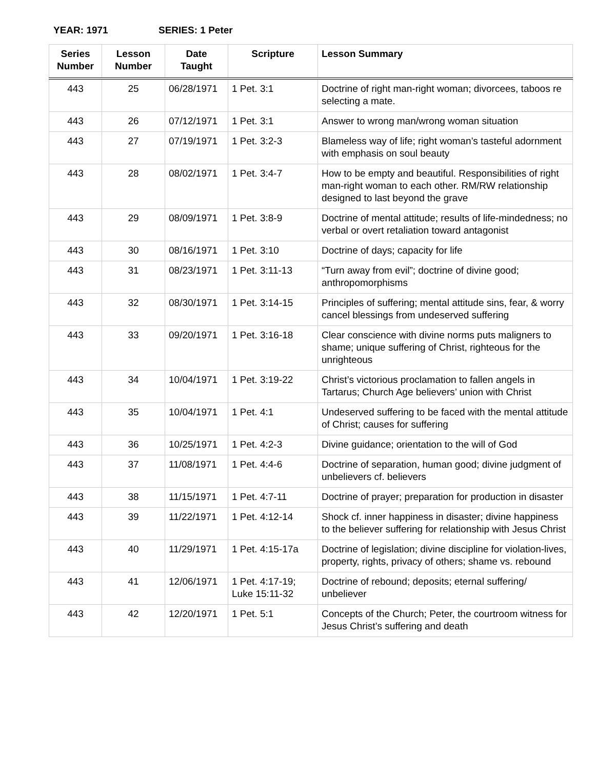YEAR: 1971 SERIES: 1 Peter
| Series Number | Lesson Number | Date Taught | Scripture | Lesson Summary |
| --- | --- | --- | --- | --- |
| 443 | 25 | 06/28/1971 | 1 Pet. 3:1 | Doctrine of right man-right woman; divorcees, taboos re selecting a mate. |
| 443 | 26 | 07/12/1971 | 1 Pet. 3:1 | Answer to wrong man/wrong woman situation |
| 443 | 27 | 07/19/1971 | 1 Pet. 3:2-3 | Blameless way of life; right woman’s tasteful adornment with emphasis on soul beauty |
| 443 | 28 | 08/02/1971 | 1 Pet. 3:4-7 | How to be empty and beautiful. Responsibilities of right man-right woman to each other. RM/RW relationship designed to last beyond the grave |
| 443 | 29 | 08/09/1971 | 1 Pet. 3:8-9 | Doctrine of mental attitude; results of life-mindedness; no verbal or overt retaliation toward antagonist |
| 443 | 30 | 08/16/1971 | 1 Pet. 3:10 | Doctrine of days; capacity for life |
| 443 | 31 | 08/23/1971 | 1 Pet. 3:11-13 | “Turn away from evil”; doctrine of divine good; anthropomorphisms |
| 443 | 32 | 08/30/1971 | 1 Pet. 3:14-15 | Principles of suffering; mental attitude sins, fear, & worry cancel blessings from undeserved suffering |
| 443 | 33 | 09/20/1971 | 1 Pet. 3:16-18 | Clear conscience with divine norms puts maligners to shame; unique suffering of Christ, righteous for the unrighteous |
| 443 | 34 | 10/04/1971 | 1 Pet. 3:19-22 | Christ’s victorious proclamation to fallen angels in Tartarus; Church Age believers’ union with Christ |
| 443 | 35 | 10/04/1971 | 1 Pet. 4:1 | Undeserved suffering to be faced with the mental attitude of Christ; causes for suffering |
| 443 | 36 | 10/25/1971 | 1 Pet. 4:2-3 | Divine guidance; orientation to the will of God |
| 443 | 37 | 11/08/1971 | 1 Pet. 4:4-6 | Doctrine of separation, human good; divine judgment of unbelievers cf. believers |
| 443 | 38 | 11/15/1971 | 1 Pet. 4:7-11 | Doctrine of prayer; preparation for production in disaster |
| 443 | 39 | 11/22/1971 | 1 Pet. 4:12-14 | Shock cf. inner happiness in disaster; divine happiness to the believer suffering for relationship with Jesus Christ |
| 443 | 40 | 11/29/1971 | 1 Pet. 4:15-17a | Doctrine of legislation; divine discipline for violation-lives, property, rights, privacy of others; shame vs. rebound |
| 443 | 41 | 12/06/1971 | 1 Pet. 4:17-19; Luke 15:11-32 | Doctrine of rebound; deposits; eternal suffering/ unbeliever |
| 443 | 42 | 12/20/1971 | 1 Pet. 5:1 | Concepts of the Church; Peter, the courtroom witness for Jesus Christ’s suffering and death |